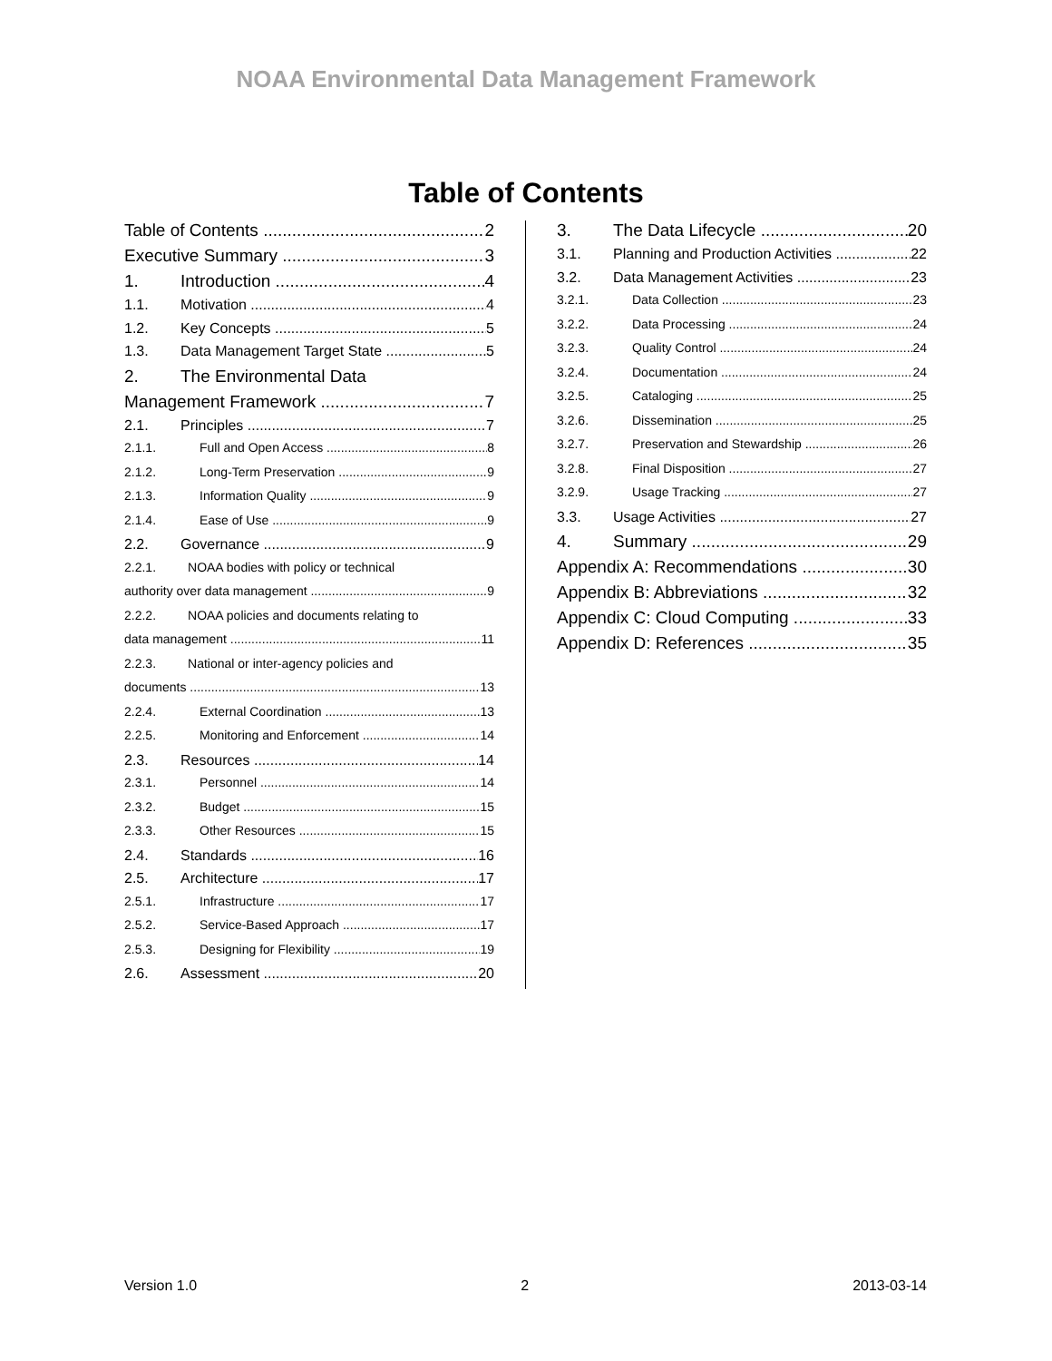NOAA Environmental Data Management Framework
Table of Contents
Table of Contents 2
Executive Summary 3
1. Introduction 4
1.1. Motivation 4
1.2. Key Concepts 5
1.3. Data Management Target State 5
2. The Environmental Data
Management Framework 7
2.1. Principles 7
2.1.1. Full and Open Access 8
2.1.2. Long-Term Preservation 9
2.1.3. Information Quality 9
2.1.4. Ease of Use 9
2.2. Governance 9
2.2.1. NOAA bodies with policy or technical
authority over data management 9
2.2.2. NOAA policies and documents relating to
data management 11
2.2.3. National or inter-agency policies and
documents 13
2.2.4. External Coordination 13
2.2.5. Monitoring and Enforcement 14
2.3. Resources 14
2.3.1. Personnel 14
2.3.2. Budget 15
2.3.3. Other Resources 15
2.4. Standards 16
2.5. Architecture 17
2.5.1. Infrastructure 17
2.5.2. Service-Based Approach 17
2.5.3. Designing for Flexibility 19
2.6. Assessment 20
3. The Data Lifecycle 20
3.1. Planning and Production Activities 22
3.2. Data Management Activities 23
3.2.1. Data Collection 23
3.2.2. Data Processing 24
3.2.3. Quality Control 24
3.2.4. Documentation 24
3.2.5. Cataloging 25
3.2.6. Dissemination 25
3.2.7. Preservation and Stewardship 26
3.2.8. Final Disposition 27
3.2.9. Usage Tracking 27
3.3. Usage Activities 27
4. Summary 29
Appendix A: Recommendations 30
Appendix B: Abbreviations 32
Appendix C: Cloud Computing 33
Appendix D: References 35
Version 1.0 2 2013-03-14